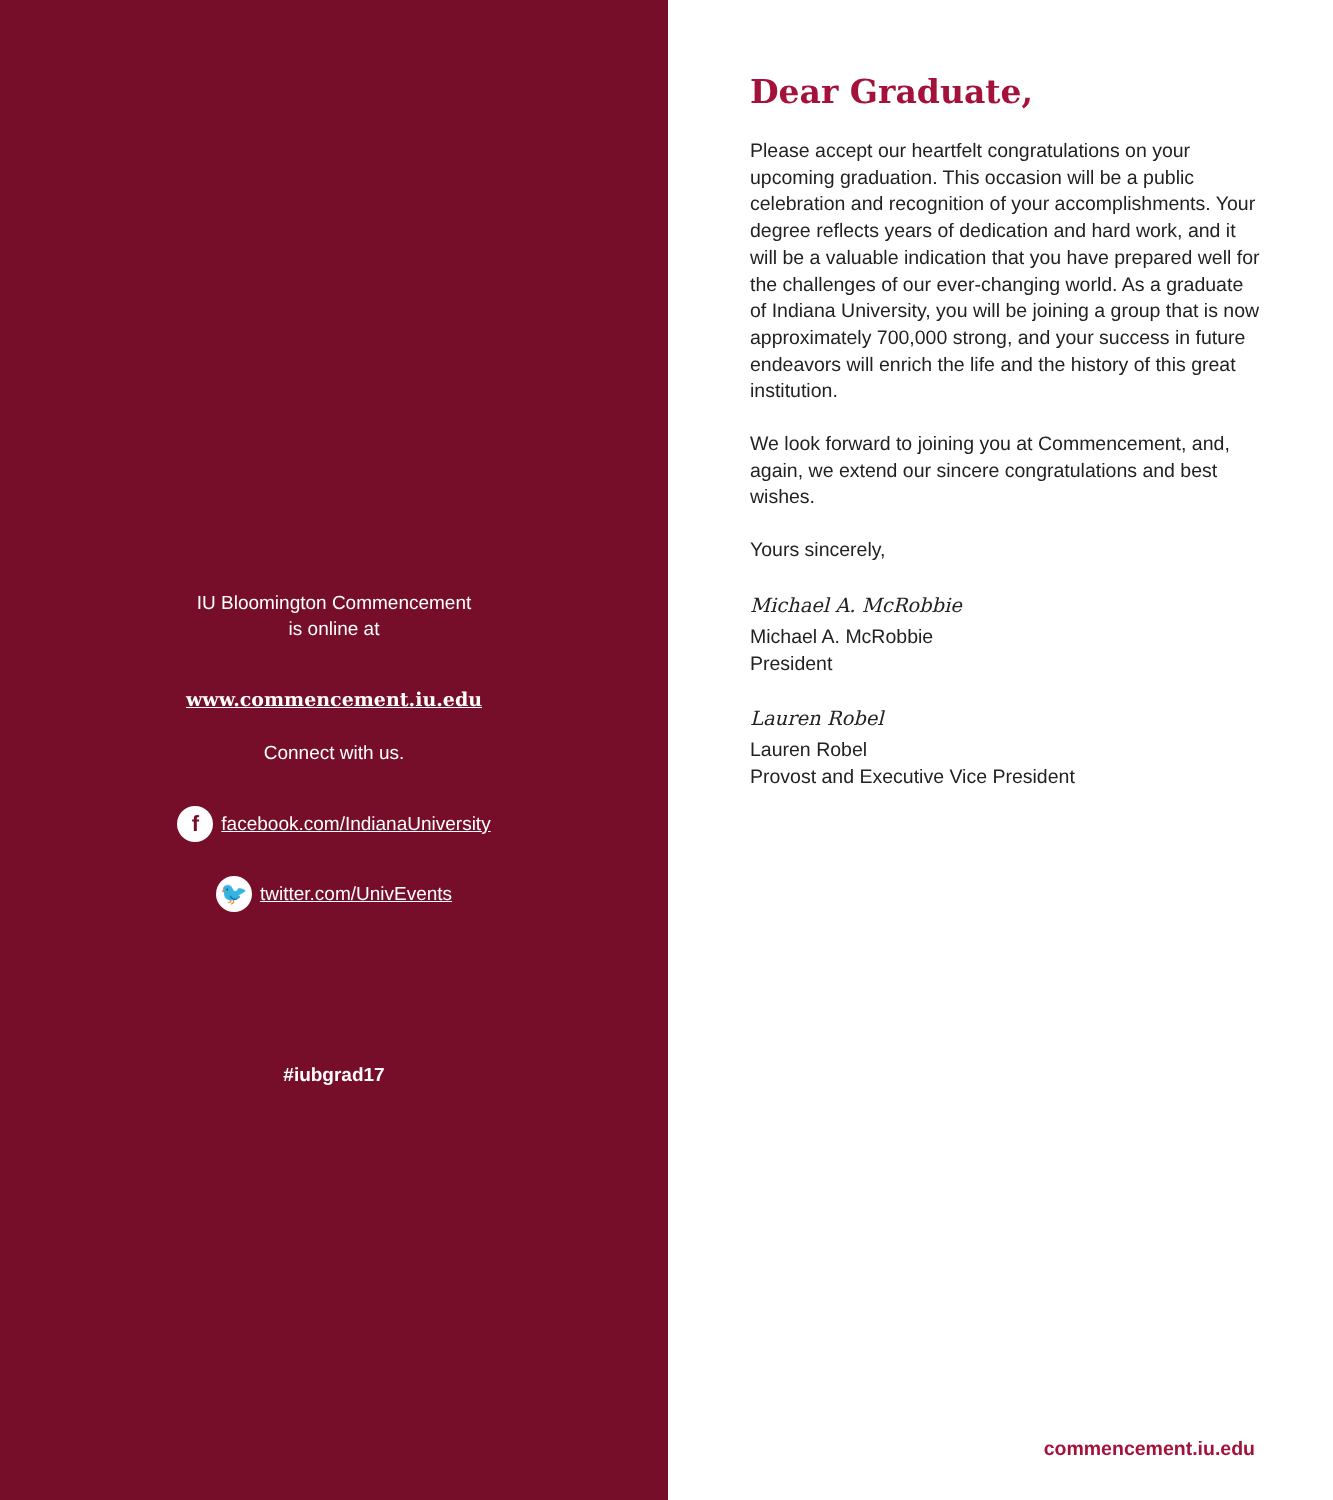IU Bloomington Commencement
is online at
www.commencement.iu.edu
Connect with us.
f facebook.com/IndianaUniversity
🐦 twitter.com/UnivEvents
#iubgrad17
Dear Graduate,
Please accept our heartfelt congratulations on your upcoming graduation. This occasion will be a public celebration and recognition of your accomplishments. Your degree reflects years of dedication and hard work, and it will be a valuable indication that you have prepared well for the challenges of our ever-changing world. As a graduate of Indiana University, you will be joining a group that is now approximately 700,000 strong, and your success in future endeavors will enrich the life and the history of this great institution.
We look forward to joining you at Commencement, and, again, we extend our sincere congratulations and best wishes.
Yours sincerely,
Michael A. McRobbie
Michael A. McRobbie
President
Lauren Robel
Lauren Robel
Provost and Executive Vice President
commencement.iu.edu